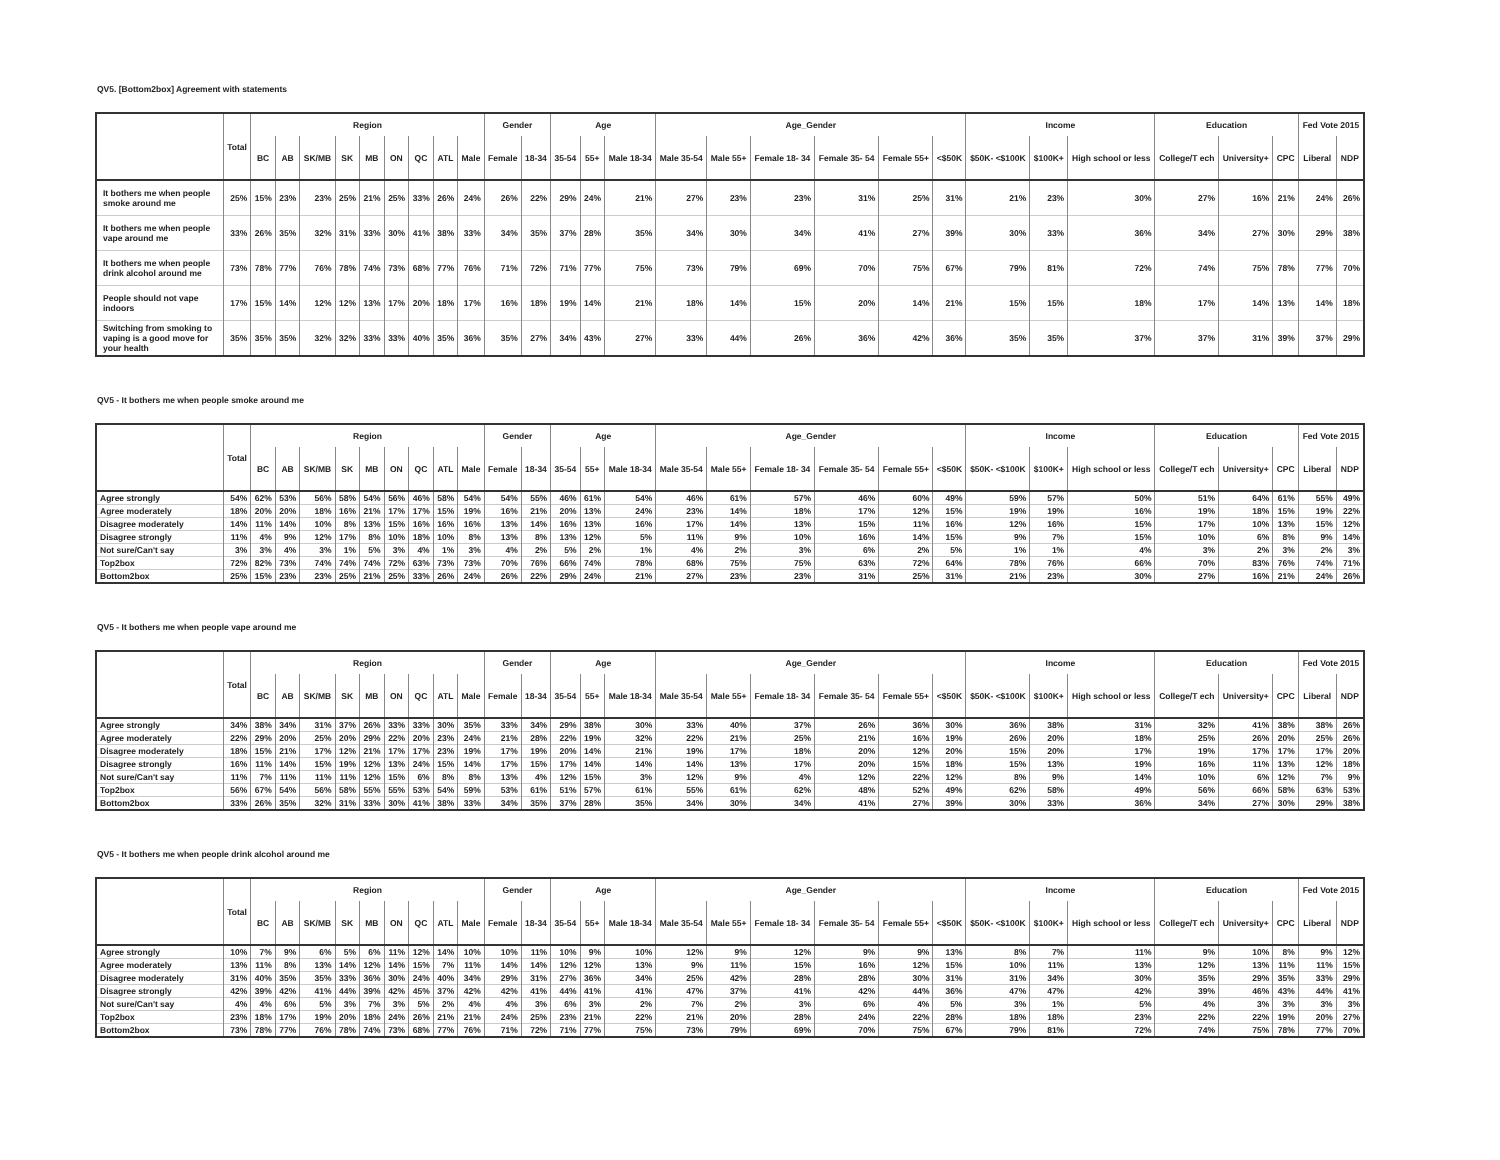QV5. [Bottom2box] Agreement with statements
| | Total | Region | | | | | | | | | Gender | | Age | | | Age_Gender | | | | | | Income | | | Education | | | Fed Vote 2015 | |
| --- | --- | --- | --- | --- | --- | --- | --- | --- | --- | --- | --- | --- | --- | --- | --- | --- | --- | --- | --- | --- | --- | --- | --- | --- | --- | --- | --- | --- | --- |
| | | BC | AB | SK/MB | SK | MB | ON | QC | ATL | Male | Female | 18-34 | 35-54 | 55+ | Male 18-34 | Male 35-54 | Male 55+ | Female 18- 34 | Female 35- 54 | Female 55+ | <$50K | $50K- <$100K | $100K+ | High school or less | College/T ech | University+ | CPC | Liberal | NDP |
| It bothers me when people smoke around me | 25% | 15% | 23% | 23% | 25% | 21% | 25% | 33% | 26% | 24% | 26% | 22% | 29% | 24% | 21% | 27% | 23% | 23% | 31% | 25% | 31% | 21% | 23% | 30% | 27% | 16% | 21% | 24% | 26% |
| It bothers me when people vape around me | 33% | 26% | 35% | 32% | 31% | 33% | 30% | 41% | 38% | 33% | 34% | 35% | 37% | 28% | 35% | 34% | 30% | 34% | 41% | 27% | 39% | 30% | 33% | 36% | 34% | 27% | 30% | 29% | 38% |
| It bothers me when people drink alcohol around me | 73% | 78% | 77% | 76% | 78% | 74% | 73% | 68% | 77% | 76% | 71% | 72% | 71% | 77% | 75% | 73% | 79% | 69% | 70% | 75% | 67% | 79% | 81% | 72% | 74% | 75% | 78% | 77% | 70% |
| People should not vape indoors | 17% | 15% | 14% | 12% | 12% | 13% | 17% | 20% | 18% | 17% | 16% | 18% | 19% | 14% | 21% | 18% | 14% | 15% | 20% | 14% | 21% | 15% | 15% | 18% | 17% | 14% | 13% | 14% | 18% |
| Switching from smoking to vaping is a good move for your health | 35% | 35% | 35% | 32% | 32% | 33% | 33% | 40% | 35% | 36% | 35% | 27% | 34% | 43% | 27% | 33% | 44% | 26% | 36% | 42% | 36% | 35% | 35% | 37% | 37% | 31% | 39% | 37% | 29% |
QV5 - It bothers me when people smoke around me
| | Total | Region | | | | | | | | | Gender | | Age | | | Age_Gender | | | | | | Income | | | Education | | | Fed Vote 2015 | |
| --- | --- | --- | --- | --- | --- | --- | --- | --- | --- | --- | --- | --- | --- | --- | --- | --- | --- | --- | --- | --- | --- | --- | --- | --- | --- | --- | --- | --- | --- |
| | | BC | AB | SK/MB | SK | MB | ON | QC | ATL | Male | Female | 18-34 | 35-54 | 55+ | Male 18-34 | Male 35-54 | Male 55+ | Female 18- 34 | Female 35- 54 | Female 55+ | <$50K | $50K- <$100K | $100K+ | High school or less | College/T ech | University+ | CPC | Liberal | NDP |
| Agree strongly | 54% | 62% | 53% | 56% | 58% | 54% | 56% | 46% | 58% | 54% | 54% | 55% | 46% | 61% | 54% | 46% | 61% | 57% | 46% | 60% | 49% | 59% | 57% | 50% | 51% | 64% | 61% | 55% | 49% |
| Agree moderately | 18% | 20% | 20% | 18% | 16% | 21% | 17% | 17% | 15% | 19% | 16% | 21% | 20% | 13% | 24% | 23% | 14% | 18% | 17% | 12% | 15% | 19% | 19% | 16% | 19% | 18% | 15% | 19% | 22% |
| Disagree moderately | 14% | 11% | 14% | 10% | 8% | 13% | 15% | 16% | 16% | 16% | 13% | 14% | 16% | 13% | 16% | 17% | 14% | 13% | 15% | 11% | 16% | 12% | 16% | 15% | 17% | 10% | 13% | 15% | 12% |
| Disagree strongly | 11% | 4% | 9% | 12% | 17% | 8% | 10% | 18% | 10% | 8% | 13% | 8% | 13% | 12% | 5% | 11% | 9% | 10% | 16% | 14% | 15% | 9% | 7% | 15% | 10% | 6% | 8% | 9% | 14% |
| Not sure/Can't say | 3% | 3% | 4% | 3% | 1% | 5% | 3% | 4% | 1% | 3% | 4% | 2% | 5% | 2% | 1% | 4% | 2% | 3% | 6% | 2% | 5% | 1% | 1% | 4% | 3% | 2% | 3% | 2% | 3% |
| Top2box | 72% | 82% | 73% | 74% | 74% | 74% | 72% | 63% | 73% | 73% | 70% | 76% | 66% | 74% | 78% | 68% | 75% | 75% | 63% | 72% | 64% | 78% | 76% | 66% | 70% | 83% | 76% | 74% | 71% |
| Bottom2box | 25% | 15% | 23% | 23% | 25% | 21% | 25% | 33% | 26% | 24% | 26% | 22% | 29% | 24% | 21% | 27% | 23% | 23% | 31% | 25% | 31% | 21% | 23% | 30% | 27% | 16% | 21% | 24% | 26% |
QV5 - It bothers me when people vape around me
| | Total | Region | | | | | | | | | Gender | | Age | | | Age_Gender | | | | | | Income | | | Education | | | Fed Vote 2015 | |
| --- | --- | --- | --- | --- | --- | --- | --- | --- | --- | --- | --- | --- | --- | --- | --- | --- | --- | --- | --- | --- | --- | --- | --- | --- | --- | --- | --- | --- | --- |
| | | BC | AB | SK/MB | SK | MB | ON | QC | ATL | Male | Female | 18-34 | 35-54 | 55+ | Male 18-34 | Male 35-54 | Male 55+ | Female 18- 34 | Female 35- 54 | Female 55+ | <$50K | $50K- <$100K | $100K+ | High school or less | College/T ech | University+ | CPC | Liberal | NDP |
| Agree strongly | 34% | 38% | 34% | 31% | 37% | 26% | 33% | 33% | 30% | 35% | 33% | 34% | 29% | 38% | 30% | 33% | 40% | 37% | 26% | 36% | 30% | 36% | 38% | 31% | 32% | 41% | 38% | 38% | 26% |
| Agree moderately | 22% | 29% | 20% | 25% | 20% | 29% | 22% | 20% | 23% | 24% | 21% | 28% | 22% | 19% | 32% | 22% | 21% | 25% | 21% | 16% | 19% | 26% | 20% | 18% | 25% | 26% | 20% | 25% | 26% |
| Disagree moderately | 18% | 15% | 21% | 17% | 12% | 21% | 17% | 17% | 23% | 19% | 17% | 19% | 20% | 14% | 21% | 19% | 17% | 18% | 20% | 12% | 20% | 15% | 20% | 17% | 19% | 17% | 17% | 17% | 20% |
| Disagree strongly | 16% | 11% | 14% | 15% | 19% | 12% | 13% | 24% | 15% | 14% | 17% | 15% | 17% | 14% | 14% | 14% | 13% | 17% | 20% | 15% | 18% | 15% | 13% | 19% | 16% | 11% | 13% | 12% | 18% |
| Not sure/Can't say | 11% | 7% | 11% | 11% | 11% | 12% | 15% | 6% | 8% | 8% | 13% | 4% | 12% | 15% | 3% | 12% | 9% | 4% | 12% | 22% | 12% | 8% | 9% | 14% | 10% | 6% | 12% | 7% | 9% |
| Top2box | 56% | 67% | 54% | 56% | 58% | 55% | 55% | 53% | 54% | 59% | 53% | 61% | 51% | 57% | 61% | 55% | 61% | 62% | 48% | 52% | 49% | 62% | 58% | 49% | 56% | 66% | 58% | 63% | 53% |
| Bottom2box | 33% | 26% | 35% | 32% | 31% | 33% | 30% | 41% | 38% | 33% | 34% | 35% | 37% | 28% | 35% | 34% | 30% | 34% | 41% | 27% | 39% | 30% | 33% | 36% | 34% | 27% | 30% | 29% | 38% |
QV5 - It bothers me when people drink alcohol around me
| | Total | Region | | | | | | | | | Gender | | Age | | | Age_Gender | | | | | | Income | | | Education | | | Fed Vote 2015 | |
| --- | --- | --- | --- | --- | --- | --- | --- | --- | --- | --- | --- | --- | --- | --- | --- | --- | --- | --- | --- | --- | --- | --- | --- | --- | --- | --- | --- | --- | --- |
| | | BC | AB | SK/MB | SK | MB | ON | QC | ATL | Male | Female | 18-34 | 35-54 | 55+ | Male 18-34 | Male 35-54 | Male 55+ | Female 18- 34 | Female 35- 54 | Female 55+ | <$50K | $50K- <$100K | $100K+ | High school or less | College/T ech | University+ | CPC | Liberal | NDP |
| Agree strongly | 10% | 7% | 9% | 6% | 5% | 6% | 11% | 12% | 14% | 10% | 10% | 11% | 10% | 9% | 10% | 12% | 9% | 12% | 9% | 9% | 13% | 8% | 7% | 11% | 9% | 10% | 8% | 9% | 12% |
| Agree moderately | 13% | 11% | 8% | 13% | 14% | 12% | 14% | 15% | 7% | 11% | 14% | 14% | 12% | 12% | 13% | 9% | 11% | 15% | 16% | 12% | 15% | 10% | 11% | 13% | 12% | 13% | 11% | 11% | 15% |
| Disagree moderately | 31% | 40% | 35% | 35% | 33% | 36% | 30% | 24% | 40% | 34% | 29% | 31% | 27% | 36% | 34% | 25% | 42% | 28% | 28% | 30% | 31% | 31% | 34% | 30% | 35% | 29% | 35% | 33% | 29% |
| Disagree strongly | 42% | 39% | 42% | 41% | 44% | 39% | 42% | 45% | 37% | 42% | 42% | 41% | 44% | 41% | 41% | 47% | 37% | 41% | 42% | 44% | 36% | 47% | 47% | 42% | 39% | 46% | 43% | 44% | 41% |
| Not sure/Can't say | 4% | 4% | 6% | 5% | 3% | 7% | 3% | 5% | 2% | 4% | 4% | 3% | 6% | 3% | 2% | 7% | 2% | 3% | 6% | 4% | 5% | 3% | 1% | 5% | 4% | 3% | 3% | 3% | 3% |
| Top2box | 23% | 18% | 17% | 19% | 20% | 18% | 24% | 26% | 21% | 21% | 24% | 25% | 23% | 21% | 22% | 21% | 20% | 28% | 24% | 22% | 28% | 18% | 18% | 23% | 22% | 22% | 19% | 20% | 27% |
| Bottom2box | 73% | 78% | 77% | 76% | 78% | 74% | 73% | 68% | 77% | 76% | 71% | 72% | 71% | 77% | 75% | 73% | 79% | 69% | 70% | 75% | 67% | 79% | 81% | 72% | 74% | 75% | 78% | 77% | 70% |